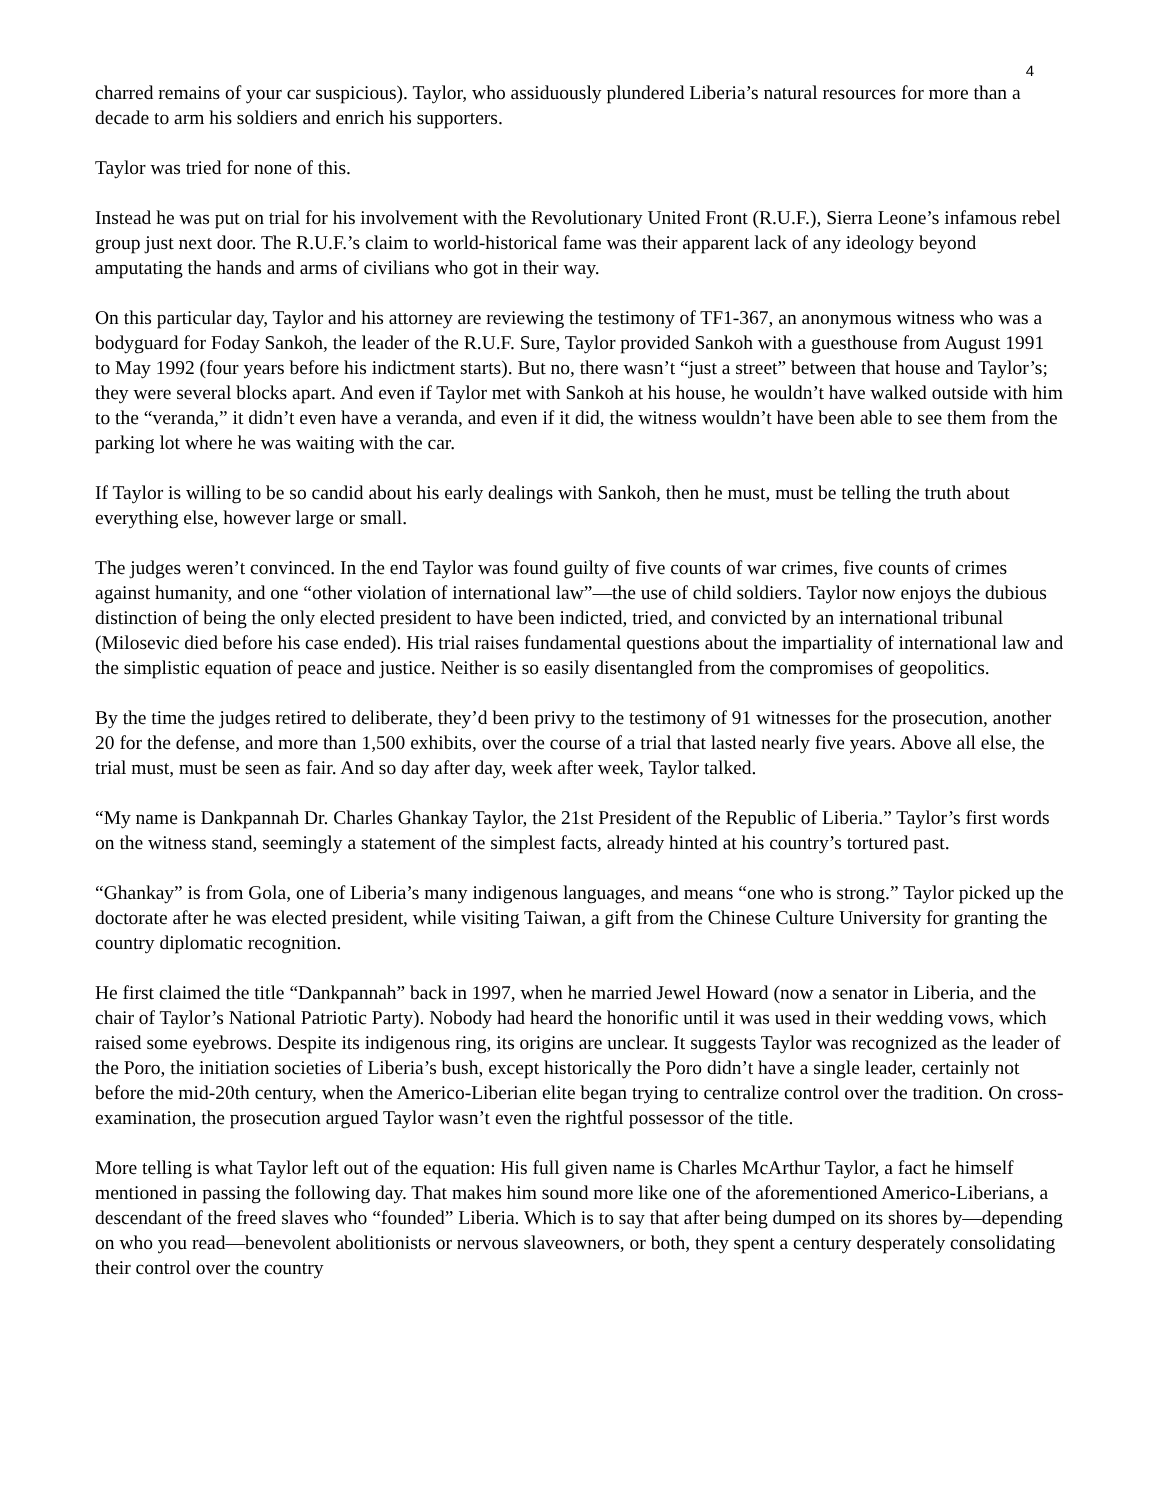4
charred remains of your car suspicious). Taylor, who assiduously plundered Liberia’s natural resources for more than a decade to arm his soldiers and enrich his supporters.
Taylor was tried for none of this.
Instead he was put on trial for his involvement with the Revolutionary United Front (R.U.F.), Sierra Leone’s infamous rebel group just next door. The R.U.F.’s claim to world-historical fame was their apparent lack of any ideology beyond amputating the hands and arms of civilians who got in their way.
On this particular day, Taylor and his attorney are reviewing the testimony of TF1-367, an anonymous witness who was a bodyguard for Foday Sankoh, the leader of the R.U.F. Sure, Taylor provided Sankoh with a guesthouse from August 1991 to May 1992 (four years before his indictment starts). But no, there wasn’t “just a street” between that house and Taylor’s; they were several blocks apart. And even if Taylor met with Sankoh at his house, he wouldn’t have walked outside with him to the “veranda,” it didn’t even have a veranda, and even if it did, the witness wouldn’t have been able to see them from the parking lot where he was waiting with the car.
If Taylor is willing to be so candid about his early dealings with Sankoh, then he must, must be telling the truth about everything else, however large or small.
The judges weren’t convinced. In the end Taylor was found guilty of five counts of war crimes, five counts of crimes against humanity, and one “other violation of international law”—the use of child soldiers. Taylor now enjoys the dubious distinction of being the only elected president to have been indicted, tried, and convicted by an international tribunal (Milosevic died before his case ended). His trial raises fundamental questions about the impartiality of international law and the simplistic equation of peace and justice. Neither is so easily disentangled from the compromises of geopolitics.
By the time the judges retired to deliberate, they’d been privy to the testimony of 91 witnesses for the prosecution, another 20 for the defense, and more than 1,500 exhibits, over the course of a trial that lasted nearly five years. Above all else, the trial must, must be seen as fair. And so day after day, week after week, Taylor talked.
“My name is Dankpannah Dr. Charles Ghankay Taylor, the 21st President of the Republic of Liberia.” Taylor’s first words on the witness stand, seemingly a statement of the simplest facts, already hinted at his country’s tortured past.
“Ghankay” is from Gola, one of Liberia’s many indigenous languages, and means “one who is strong.” Taylor picked up the doctorate after he was elected president, while visiting Taiwan, a gift from the Chinese Culture University for granting the country diplomatic recognition.
He first claimed the title “Dankpannah” back in 1997, when he married Jewel Howard (now a senator in Liberia, and the chair of Taylor’s National Patriotic Party). Nobody had heard the honorific until it was used in their wedding vows, which raised some eyebrows. Despite its indigenous ring, its origins are unclear. It suggests Taylor was recognized as the leader of the Poro, the initiation societies of Liberia’s bush, except historically the Poro didn’t have a single leader, certainly not before the mid-20th century, when the Americo-Liberian elite began trying to centralize control over the tradition. On cross-examination, the prosecution argued Taylor wasn’t even the rightful possessor of the title.
More telling is what Taylor left out of the equation: His full given name is Charles McArthur Taylor, a fact he himself mentioned in passing the following day. That makes him sound more like one of the aforementioned Americo-Liberians, a descendant of the freed slaves who “founded” Liberia. Which is to say that after being dumped on its shores by—depending on who you read—benevolent abolitionists or nervous slaveowners, or both, they spent a century desperately consolidating their control over the country